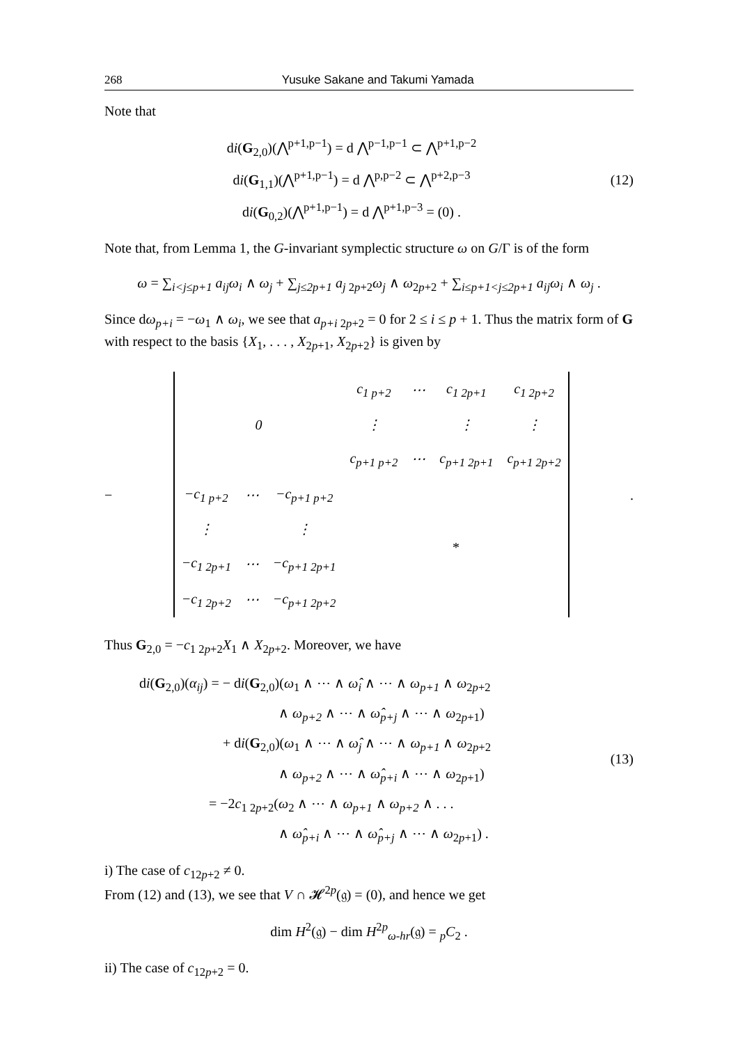268 Yusuke Sakane and Takumi Yamada
Note that
di(G<sub>2,0</sub>)(⋀<sup>p+1,p−1</sup>) = d ⋀<sup>p−1,p−1</sup> ⊂ ⋀<sup>p+1,p−2</sup>
di(G<sub>1,1</sub>)(⋀<sup>p+1,p−1</sup>) = d ⋀<sup>p,p−2</sup> ⊂ ⋀<sup>p+2,p−3</sup>
di(G<sub>0,2</sub>)(⋀<sup>p+1,p−1</sup>) = d ⋀<sup>p+1,p−3</sup> = (0) .
(12)
Note that, from Lemma 1, the G-invariant symplectic structure ω on G/Γ is of the form
ω = ∑<sub>i<j≤p+1</sub> a<sub>ij</sub>ω<sub>i</sub> ∧ ω<sub>j</sub> + ∑<sub>j≤2p+1</sub> a<sub>j 2p+2</sub>ω<sub>j</sub> ∧ ω<sub>2p+2</sub> + ∑<sub>i≤p+1<j≤2p+1</sub> a<sub>ij</sub>ω<sub>i</sub> ∧ ω<sub>j</sub> .
Since dω<sub>p+i</sub> = −ω<sub>1</sub> ∧ ω<sub>i</sub>, we see that a<sub>p+i 2p+2</sub> = 0 for 2 ≤ i ≤ p + 1. Thus the matrix form of G with respect to the basis {X<sub>1</sub>, . . . , X<sub>2p+1</sub>, X<sub>2p+2</sub>} is given by
−
| 0 | | | c<sub>1 p+2</sub> | ⋯ | c<sub>1 2p+1</sub> | c<sub>1 2p+2</sub> |
| | | | ⋮ | | ⋮ | ⋮ |
| | | | c<sub>p+1 p+2</sub> | ⋯ | c<sub>p+1 2p+1</sub> | c<sub>p+1 2p+2</sub> |
| −c<sub>1 p+2</sub> | ⋯ | −c<sub>p+1 p+2</sub> | * | | | |
| ⋮ | | ⋮ | | | | |
| −c<sub>1 2p+1</sub> | ⋯ | −c<sub>p+1 2p+1</sub> | | | | |
| −c<sub>1 2p+2</sub> | ⋯ | −c<sub>p+1 2p+2</sub> | | | | |
.
Thus G<sub>2,0</sub> = −c<sub>1 2p+2</sub>X<sub>1</sub> ∧ X<sub>2p+2</sub>. Moreover, we have
di(G<sub>2,0</sub>)(α<sub>ij</sub>) = − di(G<sub>2,0</sub>)(ω<sub>1</sub> ∧ ⋯ ∧ ω̂<sub>i</sub> ∧ ⋯ ∧ ω<sub>p+1</sub> ∧ ω<sub>2p+2</sub>
          ∧ ω<sub>p+2</sub> ∧ ⋯ ∧ ω̂<sub>p+j</sub> ∧ ⋯ ∧ ω<sub>2p+1</sub>)
      + di(G<sub>2,0</sub>)(ω<sub>1</sub> ∧ ⋯ ∧ ω̂<sub>j</sub> ∧ ⋯ ∧ ω<sub>p+1</sub> ∧ ω<sub>2p+2</sub>
          ∧ ω<sub>p+2</sub> ∧ ⋯ ∧ ω̂<sub>p+i</sub> ∧ ⋯ ∧ ω<sub>2p+1</sub>)
     = −2c<sub>1 2p+2</sub>(ω<sub>2</sub> ∧ ⋯ ∧ ω<sub>p+1</sub> ∧ ω<sub>p+2</sub> ∧ . . .
          ∧ ω̂<sub>p+i</sub> ∧ ⋯ ∧ ω̂<sub>p+j</sub> ∧ ⋯ ∧ ω<sub>2p+1</sub>) .
(13)
i) The case of c<sub>12p+2</sub> ≠ 0.
From (12) and (13), we see that V ∩ 𝓗<sup>2p</sup>(𝔤) = (0), and hence we get
dim H<sup>2</sup>(𝔤) − dim H<sup>2p</sup><sub>ω-hr</sub>(𝔤) = <sub>p</sub>C<sub>2</sub> .
ii) The case of c<sub>12p+2</sub> = 0.